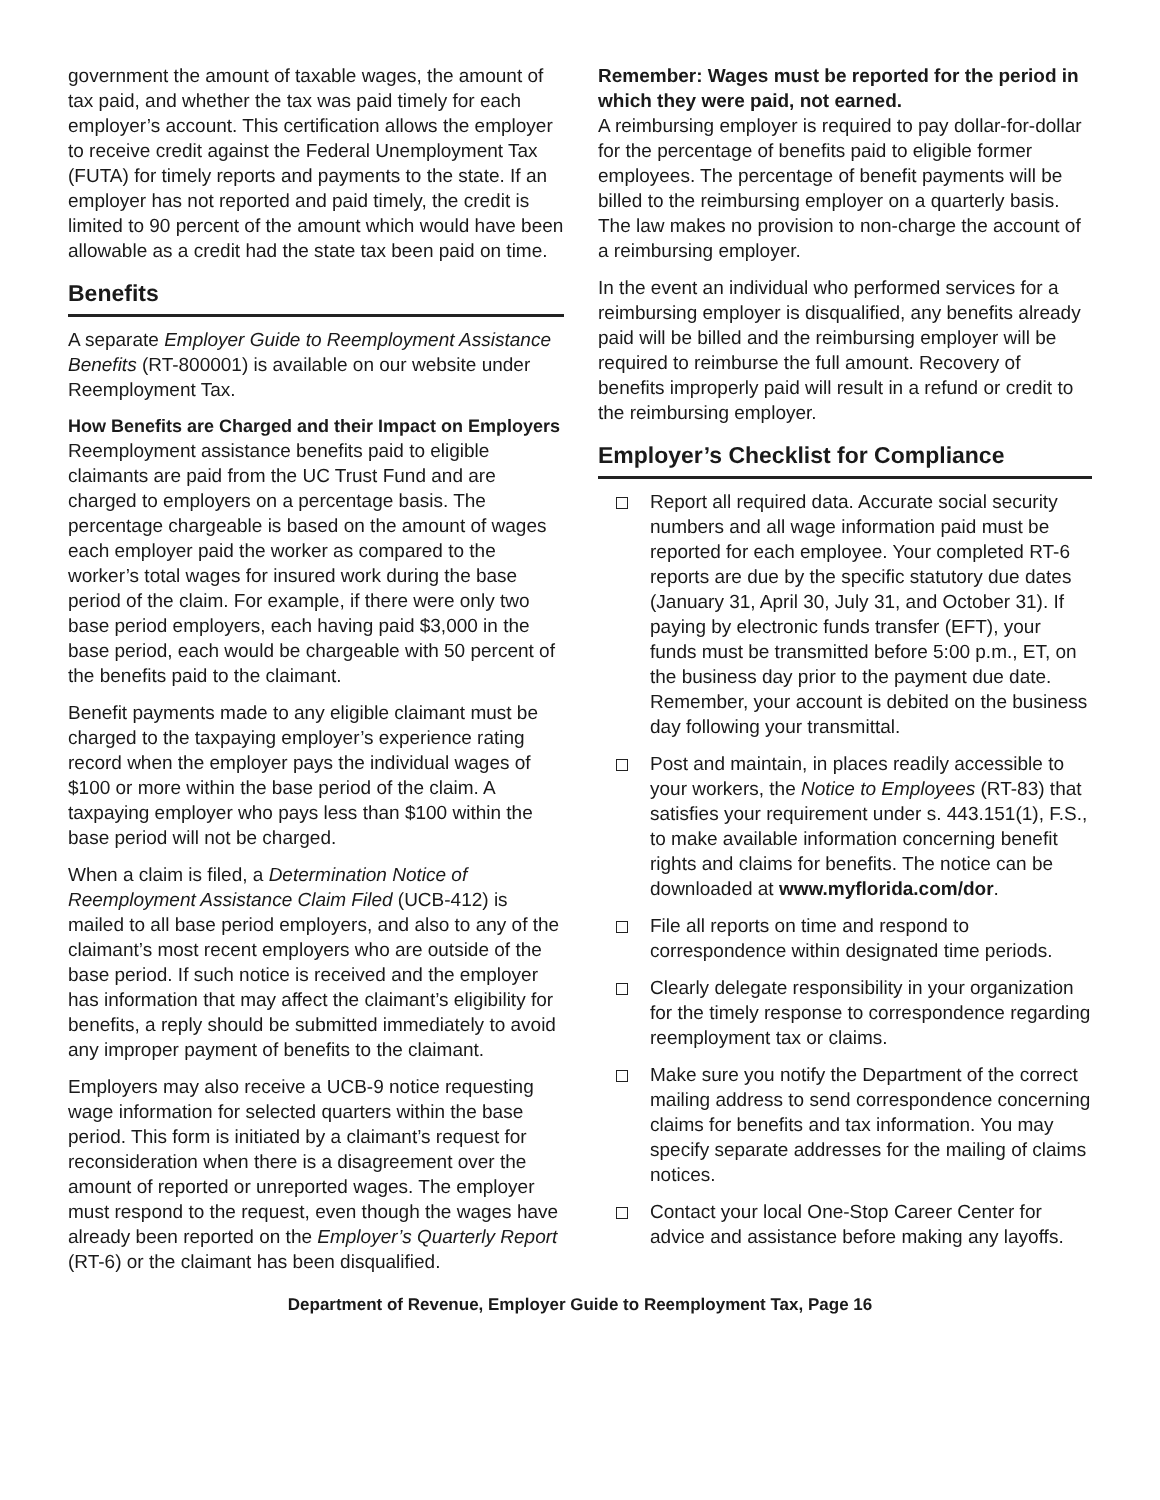government the amount of taxable wages, the amount of tax paid, and whether the tax was paid timely for each employer’s account. This certification allows the employer to receive credit against the Federal Unemployment Tax (FUTA) for timely reports and payments to the state. If an employer has not reported and paid timely, the credit is limited to 90 percent of the amount which would have been allowable as a credit had the state tax been paid on time.
Benefits
A separate Employer Guide to Reemployment Assistance Benefits (RT-800001) is available on our website under Reemployment Tax.
How Benefits are Charged and their Impact on Employers
Reemployment assistance benefits paid to eligible claimants are paid from the UC Trust Fund and are charged to employers on a percentage basis. The percentage chargeable is based on the amount of wages each employer paid the worker as compared to the worker’s total wages for insured work during the base period of the claim. For example, if there were only two base period employers, each having paid $3,000 in the base period, each would be chargeable with 50 percent of the benefits paid to the claimant.
Benefit payments made to any eligible claimant must be charged to the taxpaying employer’s experience rating record when the employer pays the individual wages of $100 or more within the base period of the claim. A taxpaying employer who pays less than $100 within the base period will not be charged.
When a claim is filed, a Determination Notice of Reemployment Assistance Claim Filed (UCB-412) is mailed to all base period employers, and also to any of the claimant’s most recent employers who are outside of the base period. If such notice is received and the employer has information that may affect the claimant’s eligibility for benefits, a reply should be submitted immediately to avoid any improper payment of benefits to the claimant.
Employers may also receive a UCB-9 notice requesting wage information for selected quarters within the base period. This form is initiated by a claimant’s request for reconsideration when there is a disagreement over the amount of reported or unreported wages. The employer must respond to the request, even though the wages have already been reported on the Employer’s Quarterly Report (RT-6) or the claimant has been disqualified.
Remember: Wages must be reported for the period in which they were paid, not earned.
A reimbursing employer is required to pay dollar-for-dollar for the percentage of benefits paid to eligible former employees. The percentage of benefit payments will be billed to the reimbursing employer on a quarterly basis. The law makes no provision to non-charge the account of a reimbursing employer.
In the event an individual who performed services for a reimbursing employer is disqualified, any benefits already paid will be billed and the reimbursing employer will be required to reimburse the full amount. Recovery of benefits improperly paid will result in a refund or credit to the reimbursing employer.
Employer’s Checklist for Compliance
Report all required data. Accurate social security numbers and all wage information paid must be reported for each employee. Your completed RT-6 reports are due by the specific statutory due dates (January 31, April 30, July 31, and October 31). If paying by electronic funds transfer (EFT), your funds must be transmitted before 5:00 p.m., ET, on the business day prior to the payment due date. Remember, your account is debited on the business day following your transmittal.
Post and maintain, in places readily accessible to your workers, the Notice to Employees (RT-83) that satisfies your requirement under s. 443.151(1), F.S., to make available information concerning benefit rights and claims for benefits. The notice can be downloaded at www.myflorida.com/dor.
File all reports on time and respond to correspondence within designated time periods.
Clearly delegate responsibility in your organization for the timely response to correspondence regarding reemployment tax or claims.
Make sure you notify the Department of the correct mailing address to send correspondence concerning claims for benefits and tax information. You may specify separate addresses for the mailing of claims notices.
Contact your local One-Stop Career Center for advice and assistance before making any layoffs.
Department of Revenue, Employer Guide to Reemployment Tax, Page 16